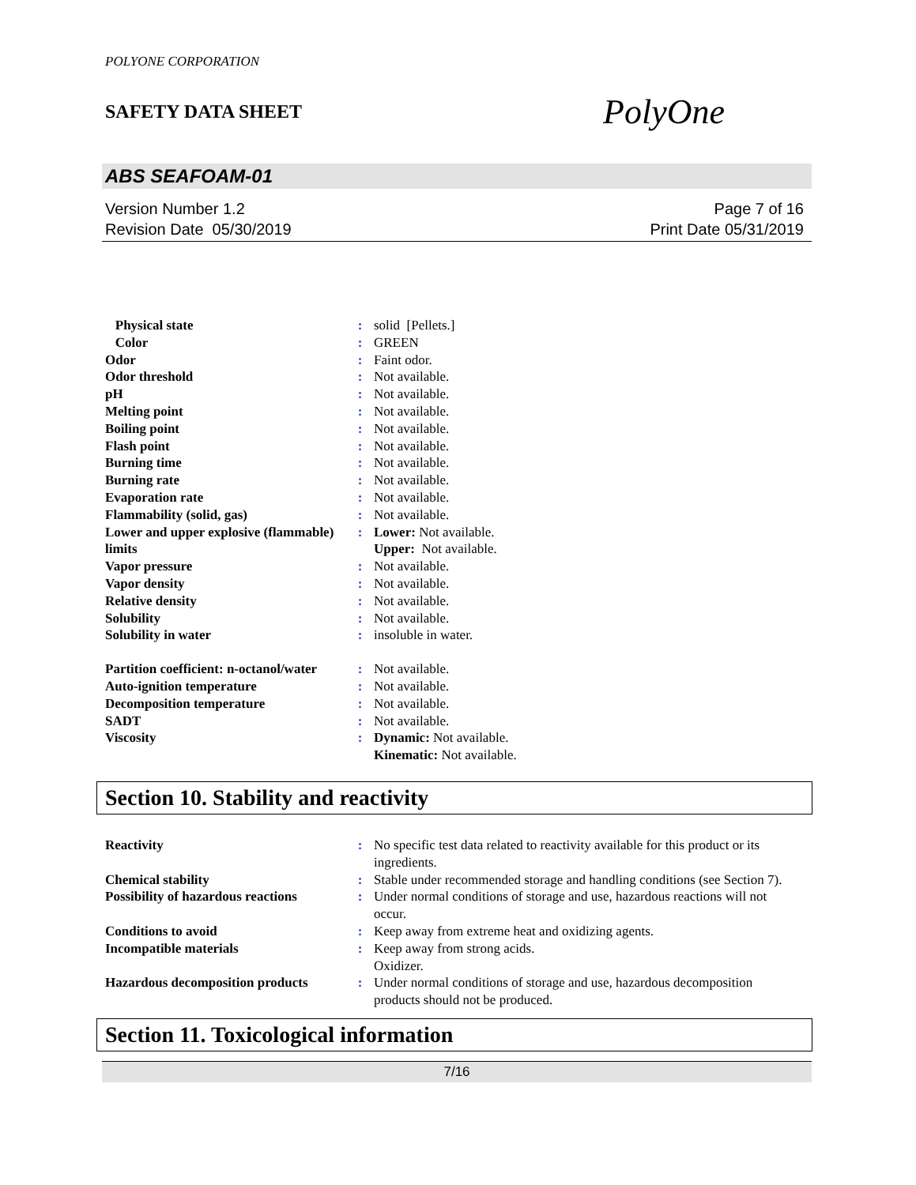POLYONE CORPORATION
SAFETY DATA SHEET
PolyOne
ABS SEAFOAM-01
Version Number 1.2
Revision Date 05/30/2019
Page 7 of 16
Print Date 05/31/2019
| Physical state | : | solid [Pellets.] |
| Color | : | GREEN |
| Odor | : | Faint odor. |
| Odor threshold | : | Not available. |
| pH | : | Not available. |
| Melting point | : | Not available. |
| Boiling point | : | Not available. |
| Flash point | : | Not available. |
| Burning time | : | Not available. |
| Burning rate | : | Not available. |
| Evaporation rate | : | Not available. |
| Flammability (solid, gas) | : | Not available. |
| Lower and upper explosive (flammable) limits | : | Lower: Not available. Upper: Not available. |
| Vapor pressure | : | Not available. |
| Vapor density | : | Not available. |
| Relative density | : | Not available. |
| Solubility | : | Not available. |
| Solubility in water | : | insoluble in water. |
| Partition coefficient: n-octanol/water | : | Not available. |
| Auto-ignition temperature | : | Not available. |
| Decomposition temperature | : | Not available. |
| SADT | : | Not available. |
| Viscosity | : | Dynamic: Not available. Kinematic: Not available. |
Section 10. Stability and reactivity
| Reactivity | : | No specific test data related to reactivity available for this product or its ingredients. |
| Chemical stability | : | Stable under recommended storage and handling conditions (see Section 7). |
| Possibility of hazardous reactions | : | Under normal conditions of storage and use, hazardous reactions will not occur. |
| Conditions to avoid | : | Keep away from extreme heat and oxidizing agents. |
| Incompatible materials | : | Keep away from strong acids. Oxidizer. |
| Hazardous decomposition products | : | Under normal conditions of storage and use, hazardous decomposition products should not be produced. |
Section 11. Toxicological information
7/16